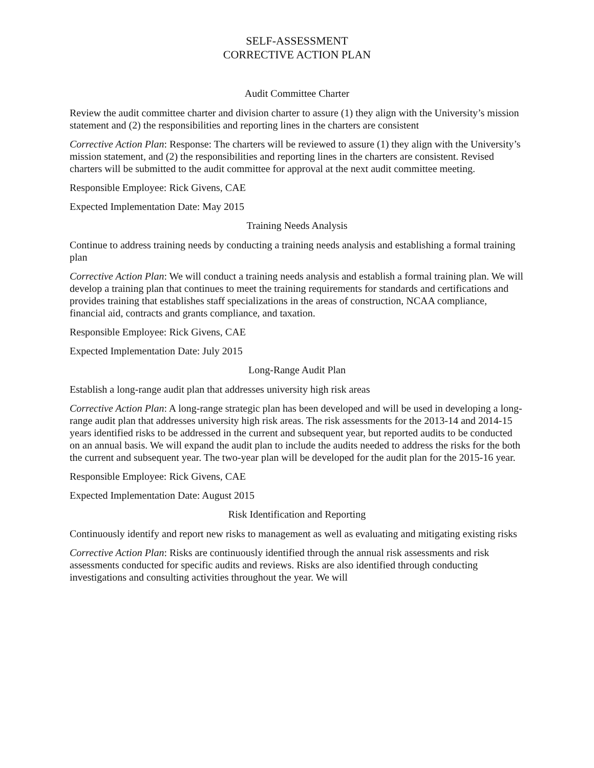SELF-ASSESSMENT
CORRECTIVE ACTION PLAN
Audit Committee Charter
Review the audit committee charter and division charter to assure (1) they align with the University’s mission statement and (2) the responsibilities and reporting lines in the charters are consistent
Corrective Action Plan: Response: The charters will be reviewed to assure (1) they align with the University’s mission statement, and (2) the responsibilities and reporting lines in the charters are consistent. Revised charters will be submitted to the audit committee for approval at the next audit committee meeting.
Responsible Employee: Rick Givens, CAE
Expected Implementation Date: May 2015
Training Needs Analysis
Continue to address training needs by conducting a training needs analysis and establishing a formal training plan
Corrective Action Plan: We will conduct a training needs analysis and establish a formal training plan. We will develop a training plan that continues to meet the training requirements for standards and certifications and provides training that establishes staff specializations in the areas of construction, NCAA compliance, financial aid, contracts and grants compliance, and taxation.
Responsible Employee: Rick Givens, CAE
Expected Implementation Date: July 2015
Long-Range Audit Plan
Establish a long-range audit plan that addresses university high risk areas
Corrective Action Plan: A long-range strategic plan has been developed and will be used in developing a long-range audit plan that addresses university high risk areas. The risk assessments for the 2013-14 and 2014-15 years identified risks to be addressed in the current and subsequent year, but reported audits to be conducted on an annual basis. We will expand the audit plan to include the audits needed to address the risks for the both the current and subsequent year. The two-year plan will be developed for the audit plan for the 2015-16 year.
Responsible Employee: Rick Givens, CAE
Expected Implementation Date: August 2015
Risk Identification and Reporting
Continuously identify and report new risks to management as well as evaluating and mitigating existing risks
Corrective Action Plan: Risks are continuously identified through the annual risk assessments and risk assessments conducted for specific audits and reviews. Risks are also identified through conducting investigations and consulting activities throughout the year. We will